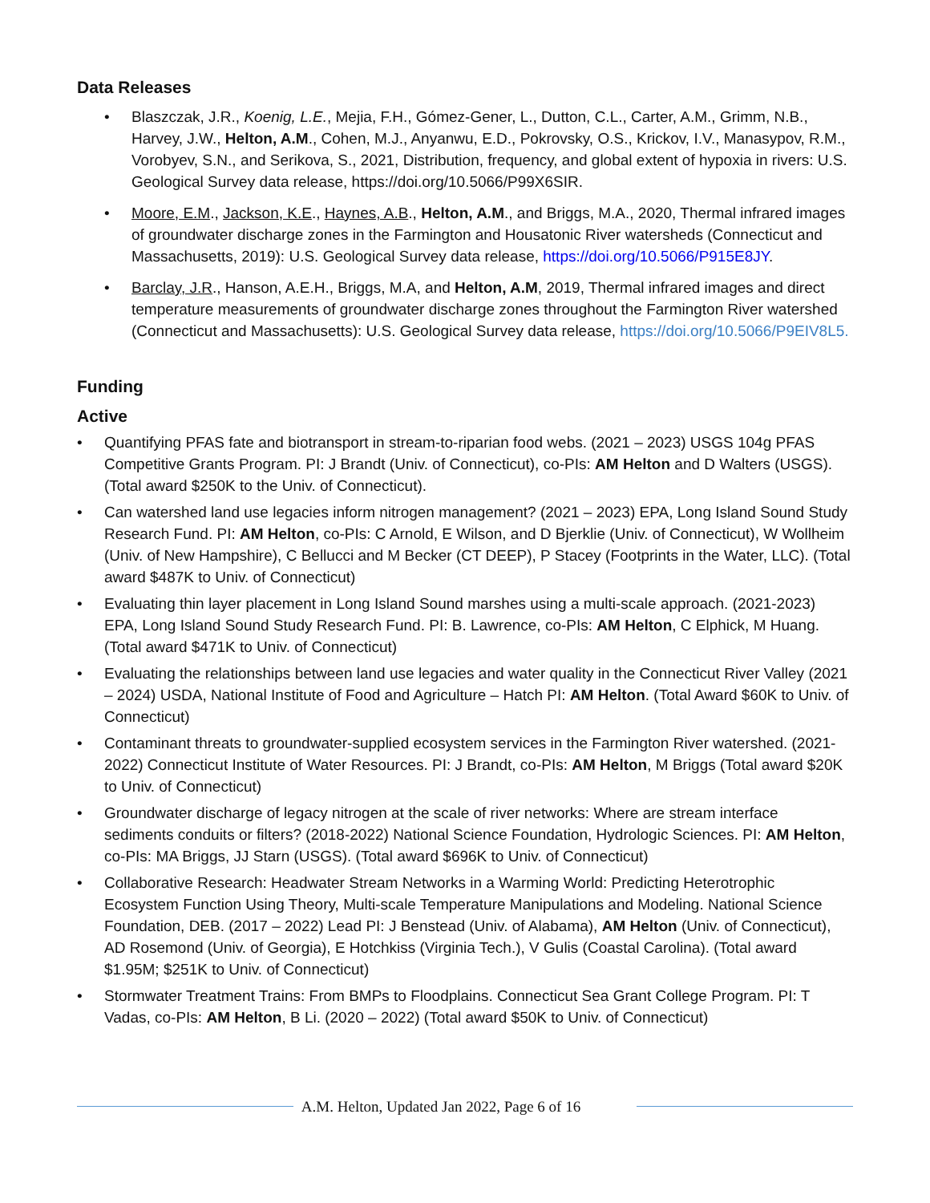Data Releases
• Blaszczak, J.R., Koenig, L.E., Mejia, F.H., Gómez-Gener, L., Dutton, C.L., Carter, A.M., Grimm, N.B., Harvey, J.W., Helton, A.M., Cohen, M.J., Anyanwu, E.D., Pokrovsky, O.S., Krickov, I.V., Manasypov, R.M., Vorobyev, S.N., and Serikova, S., 2021, Distribution, frequency, and global extent of hypoxia in rivers: U.S. Geological Survey data release, https://doi.org/10.5066/P99X6SIR.
• Moore, E.M., Jackson, K.E., Haynes, A.B., Helton, A.M., and Briggs, M.A., 2020, Thermal infrared images of groundwater discharge zones in the Farmington and Housatonic River watersheds (Connecticut and Massachusetts, 2019): U.S. Geological Survey data release, https://doi.org/10.5066/P915E8JY.
• Barclay, J.R., Hanson, A.E.H., Briggs, M.A, and Helton, A.M, 2019, Thermal infrared images and direct temperature measurements of groundwater discharge zones throughout the Farmington River watershed (Connecticut and Massachusetts): U.S. Geological Survey data release, https://doi.org/10.5066/P9EIV8L5.
Funding
Active
• Quantifying PFAS fate and biotransport in stream-to-riparian food webs. (2021 – 2023) USGS 104g PFAS Competitive Grants Program. PI: J Brandt (Univ. of Connecticut), co-PIs: AM Helton and D Walters (USGS). (Total award $250K to the Univ. of Connecticut).
• Can watershed land use legacies inform nitrogen management? (2021 – 2023) EPA, Long Island Sound Study Research Fund. PI: AM Helton, co-PIs: C Arnold, E Wilson, and D Bjerklie (Univ. of Connecticut), W Wollheim (Univ. of New Hampshire), C Bellucci and M Becker (CT DEEP), P Stacey (Footprints in the Water, LLC). (Total award $487K to Univ. of Connecticut)
• Evaluating thin layer placement in Long Island Sound marshes using a multi-scale approach. (2021-2023) EPA, Long Island Sound Study Research Fund. PI: B. Lawrence, co-PIs: AM Helton, C Elphick, M Huang. (Total award $471K to Univ. of Connecticut)
• Evaluating the relationships between land use legacies and water quality in the Connecticut River Valley (2021 – 2024) USDA, National Institute of Food and Agriculture – Hatch PI: AM Helton. (Total Award $60K to Univ. of Connecticut)
• Contaminant threats to groundwater-supplied ecosystem services in the Farmington River watershed. (2021-2022) Connecticut Institute of Water Resources. PI: J Brandt, co-PIs: AM Helton, M Briggs (Total award $20K to Univ. of Connecticut)
• Groundwater discharge of legacy nitrogen at the scale of river networks: Where are stream interface sediments conduits or filters? (2018-2022) National Science Foundation, Hydrologic Sciences. PI: AM Helton, co-PIs: MA Briggs, JJ Starn (USGS). (Total award $696K to Univ. of Connecticut)
• Collaborative Research: Headwater Stream Networks in a Warming World: Predicting Heterotrophic Ecosystem Function Using Theory, Multi-scale Temperature Manipulations and Modeling. National Science Foundation, DEB. (2017 – 2022) Lead PI: J Benstead (Univ. of Alabama), AM Helton (Univ. of Connecticut), AD Rosemond (Univ. of Georgia), E Hotchkiss (Virginia Tech.), V Gulis (Coastal Carolina). (Total award $1.95M; $251K to Univ. of Connecticut)
• Stormwater Treatment Trains: From BMPs to Floodplains. Connecticut Sea Grant College Program. PI: T Vadas, co-PIs: AM Helton, B Li. (2020 – 2022) (Total award $50K to Univ. of Connecticut)
A.M. Helton, Updated Jan 2022, Page 6 of 16